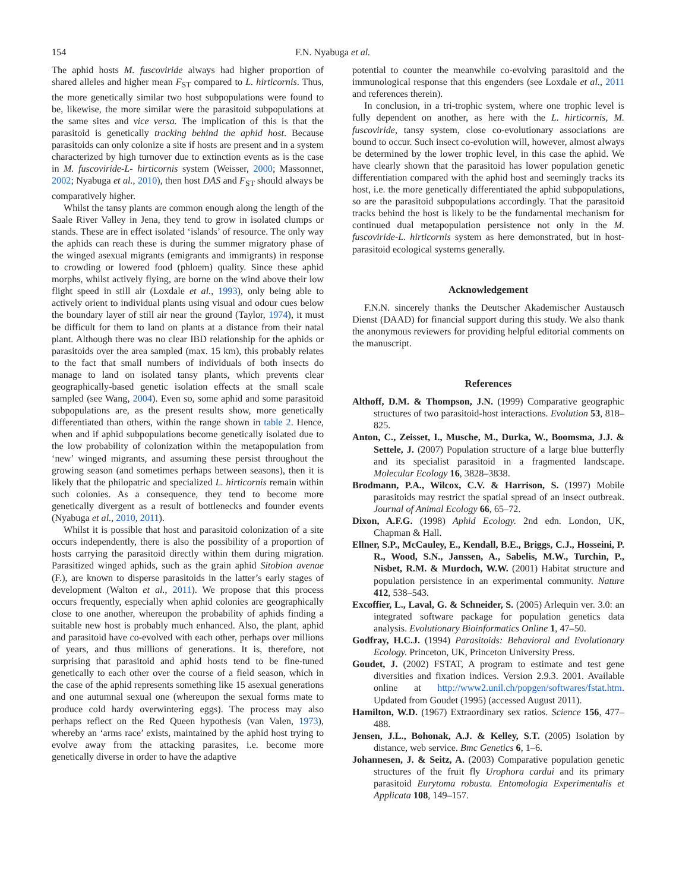154 F.N. Nyabuga et al.
The aphid hosts M. fuscoviride always had higher proportion of shared alleles and higher mean F<sub>ST</sub> compared to L. hirticornis. Thus, the more genetically similar two host subpopulations were found to be, likewise, the more similar were the parasitoid subpopulations at the same sites and vice versa. The implication of this is that the parasitoid is genetically tracking behind the aphid host. Because parasitoids can only colonize a site if hosts are present and in a system characterized by high turnover due to extinction events as is the case in M. fuscoviride-L- hirticornis system (Weisser, 2000; Massonnet, 2002; Nyabuga et al., 2010), then host DAS and F<sub>ST</sub> should always be comparatively higher.
Whilst the tansy plants are common enough along the length of the Saale River Valley in Jena, they tend to grow in isolated clumps or stands. These are in effect isolated ‘islands’ of resource. The only way the aphids can reach these is during the summer migratory phase of the winged asexual migrants (emigrants and immigrants) in response to crowding or lowered food (phloem) quality. Since these aphid morphs, whilst actively flying, are borne on the wind above their low flight speed in still air (Loxdale et al., 1993), only being able to actively orient to individual plants using visual and odour cues below the boundary layer of still air near the ground (Taylor, 1974), it must be difficult for them to land on plants at a distance from their natal plant. Although there was no clear IBD relationship for the aphids or parasitoids over the area sampled (max. 15 km), this probably relates to the fact that small numbers of individuals of both insects do manage to land on isolated tansy plants, which prevents clear geographically-based genetic isolation effects at the small scale sampled (see Wang, 2004). Even so, some aphid and some parasitoid subpopulations are, as the present results show, more genetically differentiated than others, within the range shown in table 2. Hence, when and if aphid subpopulations become genetically isolated due to the low probability of colonization within the metapopulation from ‘new’ winged migrants, and assuming these persist throughout the growing season (and sometimes perhaps between seasons), then it is likely that the philopatric and specialized L. hirticornis remain within such colonies. As a consequence, they tend to become more genetically divergent as a result of bottlenecks and founder events (Nyabuga et al., 2010, 2011).
Whilst it is possible that host and parasitoid colonization of a site occurs independently, there is also the possibility of a proportion of hosts carrying the parasitoid directly within them during migration. Parasitized winged aphids, such as the grain aphid Sitobion avenae (F.), are known to disperse parasitoids in the latter’s early stages of development (Walton et al., 2011). We propose that this process occurs frequently, especially when aphid colonies are geographically close to one another, whereupon the probability of aphids finding a suitable new host is probably much enhanced. Also, the plant, aphid and parasitoid have co-evolved with each other, perhaps over millions of years, and thus millions of generations. It is, therefore, not surprising that parasitoid and aphid hosts tend to be fine-tuned genetically to each other over the course of a field season, which in the case of the aphid represents something like 15 asexual generations and one autumnal sexual one (whereupon the sexual forms mate to produce cold hardy overwintering eggs). The process may also perhaps reflect on the Red Queen hypothesis (van Valen, 1973), whereby an ‘arms race’ exists, maintained by the aphid host trying to evolve away from the attacking parasites, i.e. become more genetically diverse in order to have the adaptive
potential to counter the meanwhile co-evolving parasitoid and the immunological response that this engenders (see Loxdale et al., 2011 and references therein).
In conclusion, in a tri-trophic system, where one trophic level is fully dependent on another, as here with the L. hirticornis, M. fuscoviride, tansy system, close co-evolutionary associations are bound to occur. Such insect co-evolution will, however, almost always be determined by the lower trophic level, in this case the aphid. We have clearly shown that the parasitoid has lower population genetic differentiation compared with the aphid host and seemingly tracks its host, i.e. the more genetically differentiated the aphid subpopulations, so are the parasitoid subpopulations accordingly. That the parasitoid tracks behind the host is likely to be the fundamental mechanism for continued dual metapopulation persistence not only in the M. fuscoviride-L. hirticornis system as here demonstrated, but in host-parasitoid ecological systems generally.
Acknowledgement
F.N.N. sincerely thanks the Deutscher Akademischer Austausch Dienst (DAAD) for financial support during this study. We also thank the anonymous reviewers for providing helpful editorial comments on the manuscript.
References
Althoff, D.M. & Thompson, J.N. (1999) Comparative geographic structures of two parasitoid-host interactions. Evolution 53, 818–825.
Anton, C., Zeisset, I., Musche, M., Durka, W., Boomsma, J.J. & Settele, J. (2007) Population structure of a large blue butterfly and its specialist parasitoid in a fragmented landscape. Molecular Ecology 16, 3828–3838.
Brodmann, P.A., Wilcox, C.V. & Harrison, S. (1997) Mobile parasitoids may restrict the spatial spread of an insect outbreak. Journal of Animal Ecology 66, 65–72.
Dixon, A.F.G. (1998) Aphid Ecology. 2nd edn. London, UK, Chapman & Hall.
Ellner, S.P., McCauley, E., Kendall, B.E., Briggs, C.J., Hosseini, P. R., Wood, S.N., Janssen, A., Sabelis, M.W., Turchin, P., Nisbet, R.M. & Murdoch, W.W. (2001) Habitat structure and population persistence in an experimental community. Nature 412, 538–543.
Excoffier, L., Laval, G. & Schneider, S. (2005) Arlequin ver. 3.0: an integrated software package for population genetics data analysis. Evolutionary Bioinformatics Online 1, 47–50.
Godfray, H.C.J. (1994) Parasitoids: Behavioral and Evolutionary Ecology. Princeton, UK, Princeton University Press.
Goudet, J. (2002) FSTAT, A program to estimate and test gene diversities and fixation indices. Version 2.9.3. 2001. Available online at http://www2.unil.ch/popgen/softwares/fstat.htm. Updated from Goudet (1995) (accessed August 2011).
Hamilton, W.D. (1967) Extraordinary sex ratios. Science 156, 477–488.
Jensen, J.L., Bohonak, A.J. & Kelley, S.T. (2005) Isolation by distance, web service. Bmc Genetics 6, 1–6.
Johannesen, J. & Seitz, A. (2003) Comparative population genetic structures of the fruit fly Urophora cardui and its primary parasitoid Eurytoma robusta. Entomologia Experimentalis et Applicata 108, 149–157.